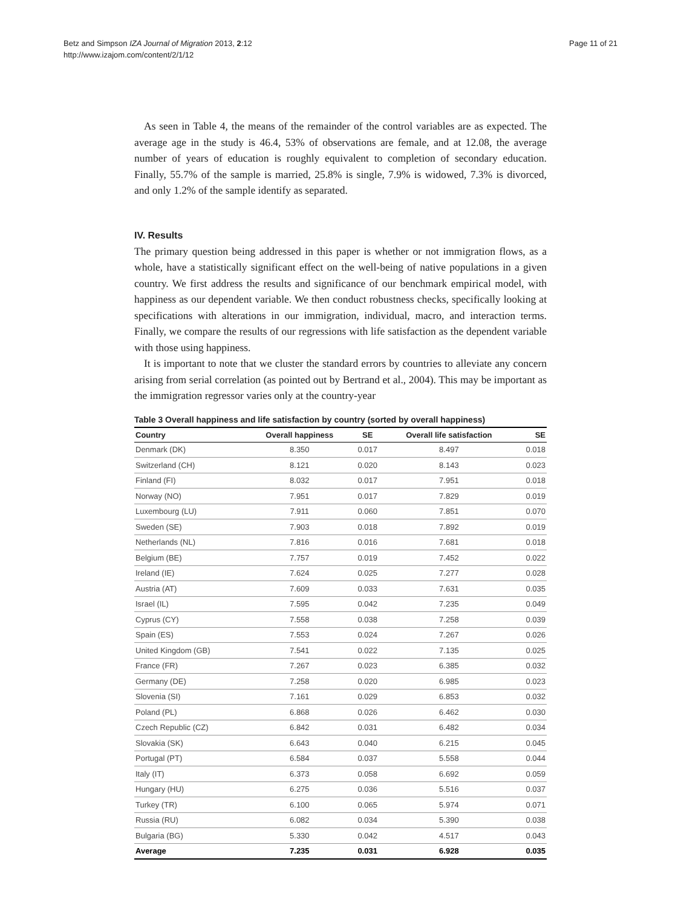Betz and Simpson IZA Journal of Migration 2013, 2:12
http://www.izajom.com/content/2/1/12
Page 11 of 21
As seen in Table 4, the means of the remainder of the control variables are as expected. The average age in the study is 46.4, 53% of observations are female, and at 12.08, the average number of years of education is roughly equivalent to completion of secondary education. Finally, 55.7% of the sample is married, 25.8% is single, 7.9% is widowed, 7.3% is divorced, and only 1.2% of the sample identify as separated.
IV. Results
The primary question being addressed in this paper is whether or not immigration flows, as a whole, have a statistically significant effect on the well-being of native populations in a given country. We first address the results and significance of our benchmark empirical model, with happiness as our dependent variable. We then conduct robustness checks, specifically looking at specifications with alterations in our immigration, individual, macro, and interaction terms. Finally, we compare the results of our regressions with life satisfaction as the dependent variable with those using happiness.
It is important to note that we cluster the standard errors by countries to alleviate any concern arising from serial correlation (as pointed out by Bertrand et al., 2004). This may be important as the immigration regressor varies only at the country-year
Table 3 Overall happiness and life satisfaction by country (sorted by overall happiness)
| Country | Overall happiness | SE | Overall life satisfaction | SE |
| --- | --- | --- | --- | --- |
| Denmark (DK) | 8.350 | 0.017 | 8.497 | 0.018 |
| Switzerland (CH) | 8.121 | 0.020 | 8.143 | 0.023 |
| Finland (FI) | 8.032 | 0.017 | 7.951 | 0.018 |
| Norway (NO) | 7.951 | 0.017 | 7.829 | 0.019 |
| Luxembourg (LU) | 7.911 | 0.060 | 7.851 | 0.070 |
| Sweden (SE) | 7.903 | 0.018 | 7.892 | 0.019 |
| Netherlands (NL) | 7.816 | 0.016 | 7.681 | 0.018 |
| Belgium (BE) | 7.757 | 0.019 | 7.452 | 0.022 |
| Ireland (IE) | 7.624 | 0.025 | 7.277 | 0.028 |
| Austria (AT) | 7.609 | 0.033 | 7.631 | 0.035 |
| Israel (IL) | 7.595 | 0.042 | 7.235 | 0.049 |
| Cyprus (CY) | 7.558 | 0.038 | 7.258 | 0.039 |
| Spain (ES) | 7.553 | 0.024 | 7.267 | 0.026 |
| United Kingdom (GB) | 7.541 | 0.022 | 7.135 | 0.025 |
| France (FR) | 7.267 | 0.023 | 6.385 | 0.032 |
| Germany (DE) | 7.258 | 0.020 | 6.985 | 0.023 |
| Slovenia (SI) | 7.161 | 0.029 | 6.853 | 0.032 |
| Poland (PL) | 6.868 | 0.026 | 6.462 | 0.030 |
| Czech Republic (CZ) | 6.842 | 0.031 | 6.482 | 0.034 |
| Slovakia (SK) | 6.643 | 0.040 | 6.215 | 0.045 |
| Portugal (PT) | 6.584 | 0.037 | 5.558 | 0.044 |
| Italy (IT) | 6.373 | 0.058 | 6.692 | 0.059 |
| Hungary (HU) | 6.275 | 0.036 | 5.516 | 0.037 |
| Turkey (TR) | 6.100 | 0.065 | 5.974 | 0.071 |
| Russia (RU) | 6.082 | 0.034 | 5.390 | 0.038 |
| Bulgaria (BG) | 5.330 | 0.042 | 4.517 | 0.043 |
| Average | 7.235 | 0.031 | 6.928 | 0.035 |